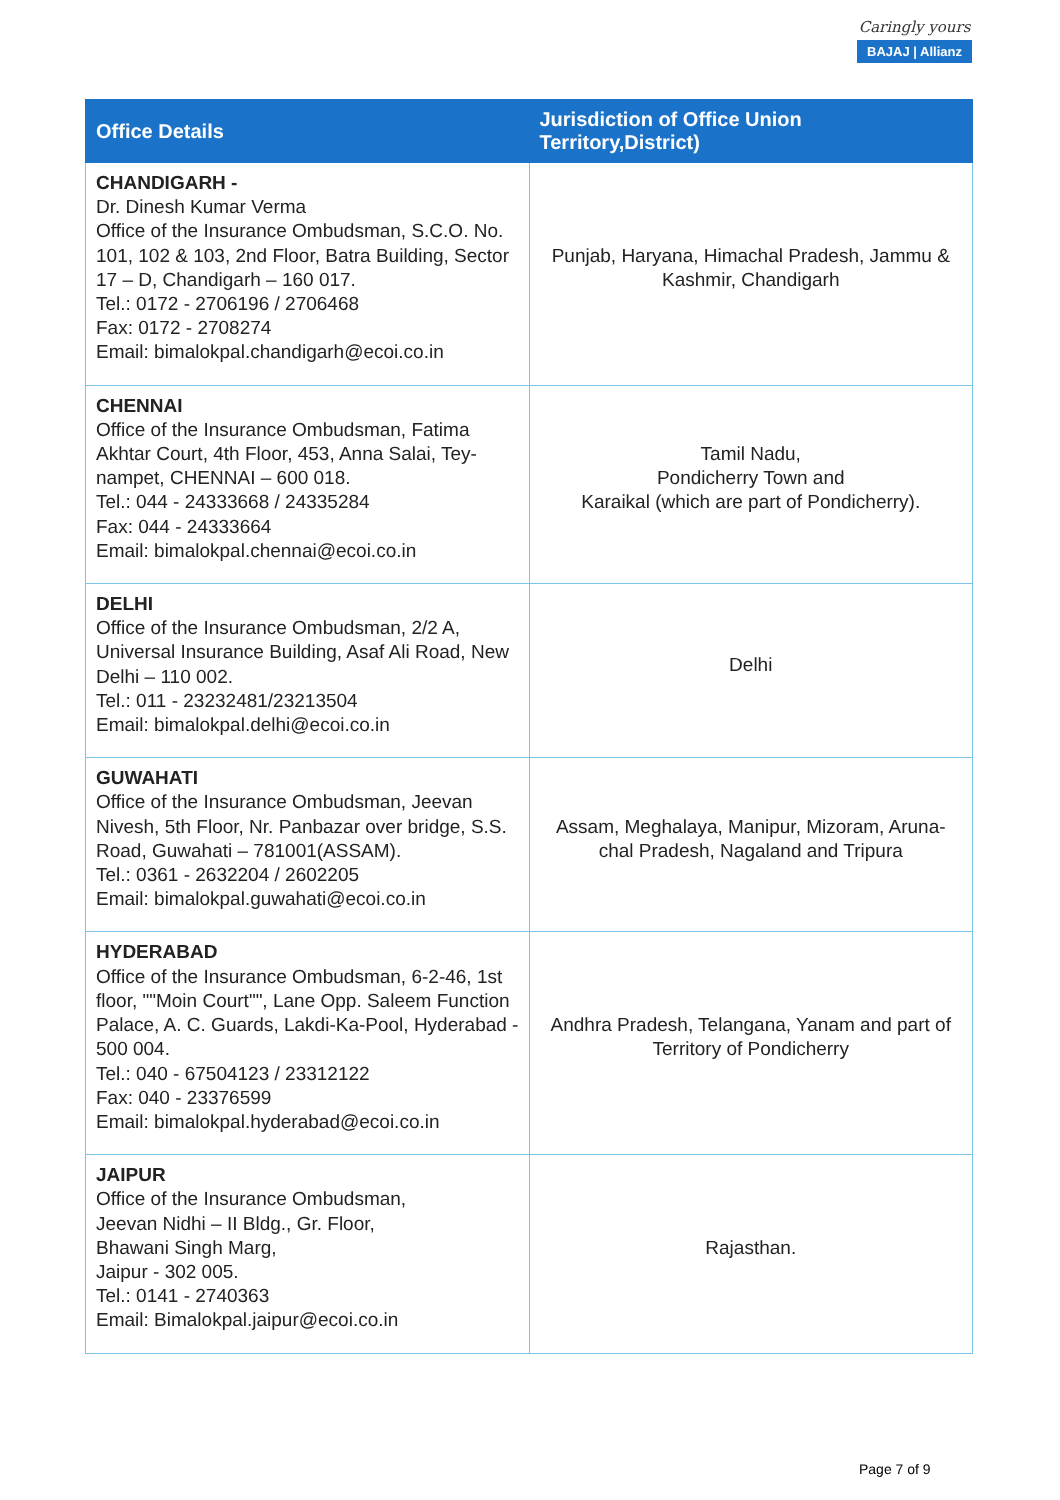Caringly yours
BAJAJ | Allianz
| Office Details | Jurisdiction of Office Union Territory,District) |
| --- | --- |
| CHANDIGARH - Dr. Dinesh Kumar Verma Office of the Insurance Ombudsman, S.C.O. No. 101, 102 & 103, 2nd Floor, Batra Building, Sector 17 – D, Chandigarh – 160 017. Tel.: 0172 - 2706196 / 2706468 Fax: 0172 - 2708274 Email: bimalokpal.chandigarh@ecoi.co.in | Punjab, Haryana, Himachal Pradesh, Jammu & Kashmir, Chandigarh |
| CHENNAI Office of the Insurance Ombudsman, Fatima Akhtar Court, 4th Floor, 453, Anna Salai, Tey-nampet, CHENNAI – 600 018. Tel.: 044 - 24333668 / 24335284 Fax: 044 - 24333664 Email: bimalokpal.chennai@ecoi.co.in | Tamil Nadu, Pondicherry Town and Karaikal (which are part of Pondicherry). |
| DELHI Office of the Insurance Ombudsman, 2/2 A, Universal Insurance Building, Asaf Ali Road, New Delhi – 110 002. Tel.: 011 - 23232481/23213504 Email: bimalokpal.delhi@ecoi.co.in | Delhi |
| GUWAHATI Office of the Insurance Ombudsman, Jeevan Nivesh, 5th Floor, Nr. Panbazar over bridge, S.S. Road, Guwahati – 781001(ASSAM). Tel.: 0361 - 2632204 / 2602205 Email: bimalokpal.guwahati@ecoi.co.in | Assam, Meghalaya, Manipur, Mizoram, Aruna-chal Pradesh, Nagaland and Tripura |
| HYDERABAD Office of the Insurance Ombudsman, 6-2-46, 1st floor, ""Moin Court"", Lane Opp. Saleem Function Palace, A. C. Guards, Lakdi-Ka-Pool, Hyderabad - 500 004. Tel.: 040 - 67504123 / 23312122 Fax: 040 - 23376599 Email: bimalokpal.hyderabad@ecoi.co.in | Andhra Pradesh, Telangana, Yanam and part of Territory of Pondicherry |
| JAIPUR Office of the Insurance Ombudsman, Jeevan Nidhi – II Bldg., Gr. Floor, Bhawani Singh Marg, Jaipur - 302 005. Tel.: 0141 - 2740363 Email: Bimalokpal.jaipur@ecoi.co.in | Rajasthan. |
Page 7 of 9